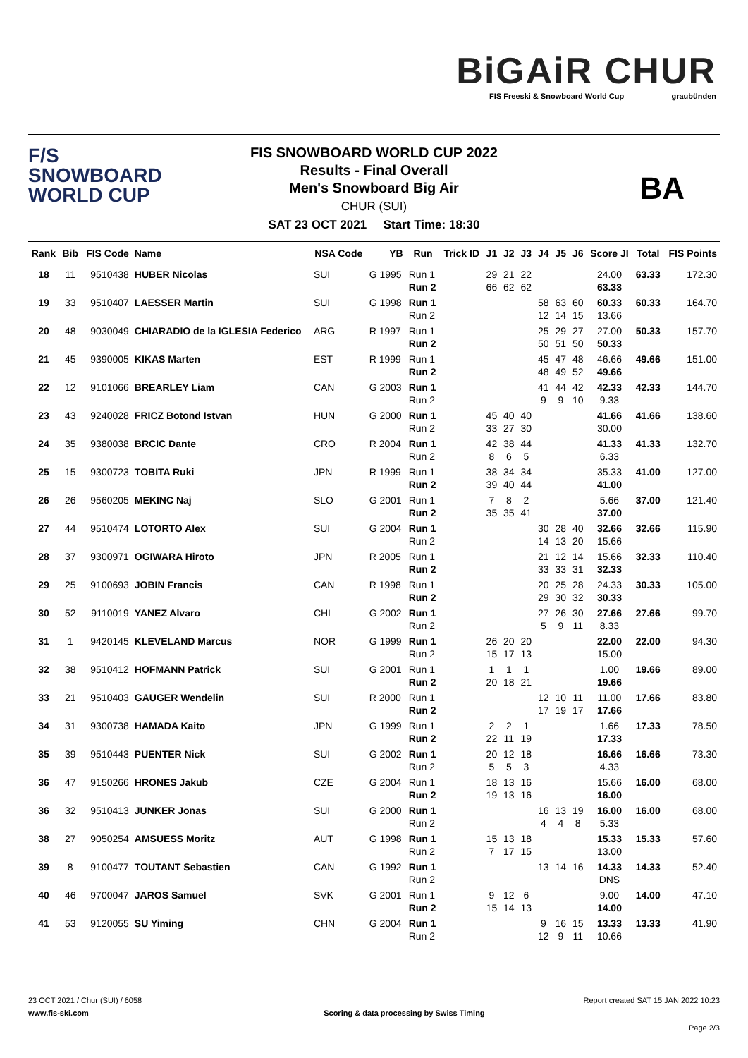BiGAiR CHUR
FIS Freeski & Snowboard World Cup graubünden
F/S
SNOWBOARD
WORLD CUP
FIS SNOWBOARD WORLD CUP 2022
Results - Final Overall
Men's Snowboard Big Air
CHUR (SUI)
SAT 23 OCT 2021 Start Time: 18:30
BA
| Rank | Bib | FIS Code | Name | NSA Code | YB | Run | Trick ID | J1 | J2 | J3 | J4 | J5 | J6 | Score JI | Total | FIS Points |
| --- | --- | --- | --- | --- | --- | --- | --- | --- | --- | --- | --- | --- | --- | --- | --- | --- |
| 18 | 11 | 9510438 | HUBER Nicolas | SUI | G 1995 | Run 1 Run 2 | | 29 66 | 21 62 | 22 62 | | | | 24.00 63.33 | 63.33 | 172.30 |
| 19 | 33 | 9510407 | LAESSER Martin | SUI | G 1998 | Run 1 Run 2 | | | | | 58 12 | 63 14 | 60 15 | 60.33 13.66 | 60.33 | 164.70 |
| 20 | 48 | 9030049 | CHIARADIO de la IGLESIA Federico | ARG | R 1997 | Run 1 Run 2 | | | | | 25 50 | 29 51 | 27 50 | 27.00 50.33 | 50.33 | 157.70 |
| 21 | 45 | 9390005 | KIKAS Marten | EST | R 1999 | Run 1 Run 2 | | | | | 45 48 | 47 49 | 48 52 | 46.66 49.66 | 49.66 | 151.00 |
| 22 | 12 | 9101066 | BREARLEY Liam | CAN | G 2003 | Run 1 Run 2 | | | | | 41 9 | 44 9 | 42 10 | 42.33 9.33 | 42.33 | 144.70 |
| 23 | 43 | 9240028 | FRICZ Botond Istvan | HUN | G 2000 | Run 1 Run 2 | | 45 33 | 40 27 | 40 30 | | | | 41.66 30.00 | 41.66 | 138.60 |
| 24 | 35 | 9380038 | BRCIC Dante | CRO | R 2004 | Run 1 Run 2 | | 42 8 | 38 6 | 44 5 | | | | 41.33 6.33 | 41.33 | 132.70 |
| 25 | 15 | 9300723 | TOBITA Ruki | JPN | R 1999 | Run 1 Run 2 | | 38 39 | 34 40 | 34 44 | | | | 35.33 41.00 | 41.00 | 127.00 |
| 26 | 26 | 9560205 | MEKINC Naj | SLO | G 2001 | Run 1 Run 2 | | 7 35 | 8 35 | 2 41 | | | | 5.66 37.00 | 37.00 | 121.40 |
| 27 | 44 | 9510474 | LOTORTO Alex | SUI | G 2004 | Run 1 Run 2 | | | | | 30 14 | 28 13 | 40 20 | 32.66 15.66 | 32.66 | 115.90 |
| 28 | 37 | 9300971 | OGIWARA Hiroto | JPN | R 2005 | Run 1 Run 2 | | | | | 21 33 | 12 33 | 14 31 | 15.66 32.33 | 32.33 | 110.40 |
| 29 | 25 | 9100693 | JOBIN Francis | CAN | R 1998 | Run 1 Run 2 | | | | | 20 29 | 25 30 | 28 32 | 24.33 30.33 | 30.33 | 105.00 |
| 30 | 52 | 9110019 | YANEZ Alvaro | CHI | G 2002 | Run 1 Run 2 | | | | | 27 5 | 26 9 | 30 11 | 27.66 8.33 | 27.66 | 99.70 |
| 31 | 1 | 9420145 | KLEVELAND Marcus | NOR | G 1999 | Run 1 Run 2 | | 26 15 | 20 17 | 20 13 | | | | 22.00 15.00 | 22.00 | 94.30 |
| 32 | 38 | 9510412 | HOFMANN Patrick | SUI | G 2001 | Run 1 Run 2 | | 1 20 | 1 18 | 1 21 | | | | 1.00 19.66 | 19.66 | 89.00 |
| 33 | 21 | 9510403 | GAUGER Wendelin | SUI | R 2000 | Run 1 Run 2 | | | | | 12 17 | 10 19 | 11 17 | 11.00 17.66 | 17.66 | 83.80 |
| 34 | 31 | 9300738 | HAMADA Kaito | JPN | G 1999 | Run 1 Run 2 | | 2 22 | 2 11 | 1 19 | | | | 1.66 17.33 | 17.33 | 78.50 |
| 35 | 39 | 9510443 | PUENTER Nick | SUI | G 2002 | Run 1 Run 2 | | 20 5 | 12 5 | 18 3 | | | | 16.66 4.33 | 16.66 | 73.30 |
| 36 | 47 | 9150266 | HRONES Jakub | CZE | G 2004 | Run 1 Run 2 | | 18 19 | 13 13 | 16 16 | | | | 15.66 16.00 | 16.00 | 68.00 |
| 36 | 32 | 9510413 | JUNKER Jonas | SUI | G 2000 | Run 1 Run 2 | | | | | 16 4 | 13 4 | 19 8 | 16.00 5.33 | 16.00 | 68.00 |
| 38 | 27 | 9050254 | AMSUESS Moritz | AUT | G 1998 | Run 1 Run 2 | | 15 7 | 13 17 | 18 15 | | | | 15.33 13.00 | 15.33 | 57.60 |
| 39 | 8 | 9100477 | TOUTANT Sebastien | CAN | G 1992 | Run 1 Run 2 | | | | | 13 | 14 | 16 | 14.33 DNS | 14.33 | 52.40 |
| 40 | 46 | 9700047 | JAROS Samuel | SVK | G 2001 | Run 1 Run 2 | | 9 15 | 12 14 | 6 13 | | | | 9.00 14.00 | 14.00 | 47.10 |
| 41 | 53 | 9120055 | SU Yiming | CHN | G 2004 | Run 1 Run 2 | | | | | 9 12 | 16 9 | 15 11 | 13.33 10.66 | 13.33 | 41.90 |
23 OCT 2021 / Chur (SUI) / 6058 Report created SAT 15 JAN 2022 10:23
www.fis-ski.com Scoring & data processing by Swiss Timing
Page 2/3